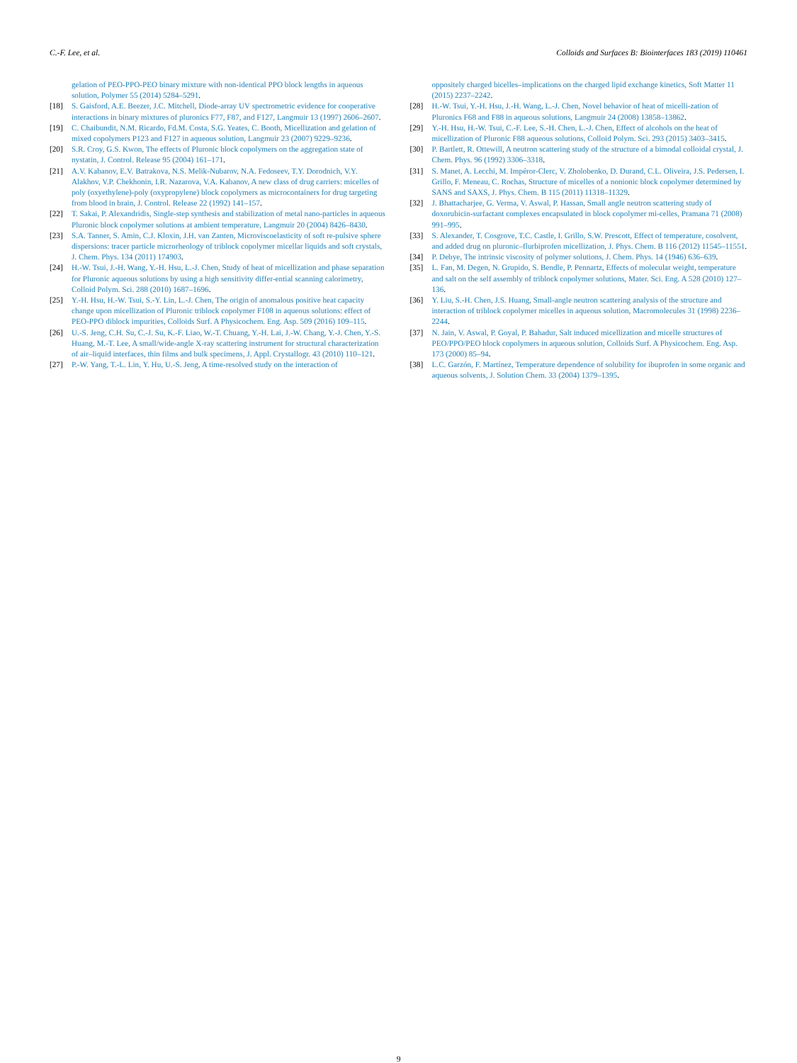C.-F. Lee, et al. Colloids and Surfaces B: Biointerfaces 183 (2019) 110461
gelation of PEO-PPO-PEO binary mixture with non-identical PPO block lengths in aqueous solution, Polymer 55 (2014) 5284–5291.
[18] S. Gaisford, A.E. Beezer, J.C. Mitchell, Diode-array UV spectrometric evidence for cooperative interactions in binary mixtures of pluronics F77, F87, and F127, Langmuir 13 (1997) 2606–2607.
[19] C. Chaibundit, N.M. Ricardo, Fd.M. Costa, S.G. Yeates, C. Booth, Micellization and gelation of mixed copolymers P123 and F127 in aqueous solution, Langmuir 23 (2007) 9229–9236.
[20] S.R. Croy, G.S. Kwon, The effects of Pluronic block copolymers on the aggregation state of nystatin, J. Control. Release 95 (2004) 161–171.
[21] A.V. Kabanov, E.V. Batrakova, N.S. Melik-Nubarov, N.A. Fedoseev, T.Y. Dorodnich, V.Y. Alakhov, V.P. Chekhonin, I.R. Nazarova, V.A. Kabanov, A new class of drug carriers: micelles of poly (oxyethylene)-poly (oxypropylene) block copolymers as microcontainers for drug targeting from blood in brain, J. Control. Release 22 (1992) 141–157.
[22] T. Sakai, P. Alexandridis, Single-step synthesis and stabilization of metal nano-particles in aqueous Pluronic block copolymer solutions at ambient temperature, Langmuir 20 (2004) 8426–8430.
[23] S.A. Tanner, S. Amin, C.J. Kloxin, J.H. van Zanten, Microviscoelasticity of soft re-pulsive sphere dispersions: tracer particle microrheology of triblock copolymer micellar liquids and soft crystals, J. Chem. Phys. 134 (2011) 174903.
[24] H.-W. Tsui, J.-H. Wang, Y.-H. Hsu, L.-J. Chen, Study of heat of micellization and phase separation for Pluronic aqueous solutions by using a high sensitivity differ-ential scanning calorimetry, Colloid Polym. Sci. 288 (2010) 1687–1696.
[25] Y.-H. Hsu, H.-W. Tsui, S.-Y. Lin, L.-J. Chen, The origin of anomalous positive heat capacity change upon micellization of Pluronic triblock copolymer F108 in aqueous solutions: effect of PEO-PPO diblock impurities, Colloids Surf. A Physicochem. Eng. Asp. 509 (2016) 109–115.
[26] U.-S. Jeng, C.H. Su, C.-J. Su, K.-F. Liao, W.-T. Chuang, Y.-H. Lai, J.-W. Chang, Y.-J. Chen, Y.-S. Huang, M.-T. Lee, A small/wide-angle X-ray scattering instrument for structural characterization of air–liquid interfaces, thin films and bulk specimens, J. Appl. Crystallogr. 43 (2010) 110–121.
[27] P.-W. Yang, T.-L. Lin, Y. Hu, U.-S. Jeng, A time-resolved study on the interaction of
oppositely charged bicelles–implications on the charged lipid exchange kinetics, Soft Matter 11 (2015) 2237–2242.
[28] H.-W. Tsui, Y.-H. Hsu, J.-H. Wang, L.-J. Chen, Novel behavior of heat of micelli-zation of Pluronics F68 and F88 in aqueous solutions, Langmuir 24 (2008) 13858–13862.
[29] Y.-H. Hsu, H.-W. Tsui, C.-F. Lee, S.-H. Chen, L.-J. Chen, Effect of alcohols on the heat of micellization of Pluronic F88 aqueous solutions, Colloid Polym. Sci. 293 (2015) 3403–3415.
[30] P. Bartlett, R. Ottewill, A neutron scattering study of the structure of a bimodal colloidal crystal, J. Chem. Phys. 96 (1992) 3306–3318.
[31] S. Manet, A. Lecchi, M. Impéror-Clerc, V. Zholobenko, D. Durand, C.L. Oliveira, J.S. Pedersen, I. Grillo, F. Meneau, C. Rochas, Structure of micelles of a nonionic block copolymer determined by SANS and SAXS, J. Phys. Chem. B 115 (2011) 11318–11329.
[32] J. Bhattacharjee, G. Verma, V. Aswal, P. Hassan, Small angle neutron scattering study of doxorubicin-surfactant complexes encapsulated in block copolymer mi-celles, Pramana 71 (2008) 991–995.
[33] S. Alexander, T. Cosgrove, T.C. Castle, I. Grillo, S.W. Prescott, Effect of temperature, cosolvent, and added drug on pluronic–flurbiprofen micellization, J. Phys. Chem. B 116 (2012) 11545–11551.
[34] P. Debye, The intrinsic viscosity of polymer solutions, J. Chem. Phys. 14 (1946) 636–639.
[35] L. Fan, M. Degen, N. Grupido, S. Bendle, P. Pennartz, Effects of molecular weight, temperature and salt on the self assembly of triblock copolymer solutions, Mater. Sci. Eng. A 528 (2010) 127–136.
[36] Y. Liu, S.-H. Chen, J.S. Huang, Small-angle neutron scattering analysis of the structure and interaction of triblock copolymer micelles in aqueous solution, Macromolecules 31 (1998) 2236–2244.
[37] N. Jain, V. Aswal, P. Goyal, P. Bahadur, Salt induced micellization and micelle structures of PEO/PPO/PEO block copolymers in aqueous solution, Colloids Surf. A Physicochem. Eng. Asp. 173 (2000) 85–94.
[38] L.C. Garzón, F. Martínez, Temperature dependence of solubility for ibuprofen in some organic and aqueous solvents, J. Solution Chem. 33 (2004) 1379–1395.
9